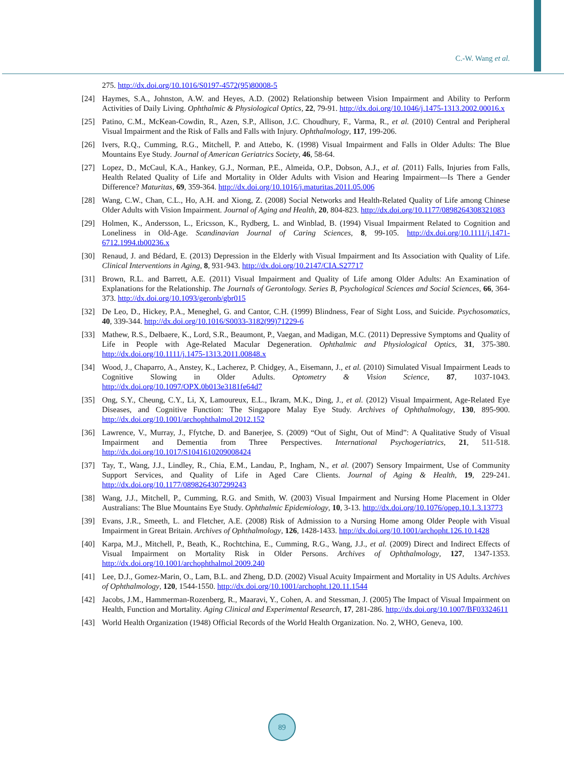C.-W. Wang et al.
275. http://dx.doi.org/10.1016/S0197-4572(95)80008-5
[24] Haymes, S.A., Johnston, A.W. and Heyes, A.D. (2002) Relationship between Vision Impairment and Ability to Perform Activities of Daily Living. Ophthalmic & Physiological Optics, 22, 79-91. http://dx.doi.org/10.1046/j.1475-1313.2002.00016.x
[25] Patino, C.M., McKean-Cowdin, R., Azen, S.P., Allison, J.C. Choudhury, F., Varma, R., et al. (2010) Central and Peripheral Visual Impairment and the Risk of Falls and Falls with Injury. Ophthalmology, 117, 199-206.
[26] Ivers, R.Q., Cumming, R.G., Mitchell, P. and Attebo, K. (1998) Visual Impairment and Falls in Older Adults: The Blue Mountains Eye Study. Journal of American Geriatrics Society, 46, 58-64.
[27] Lopez, D., McCaul, K.A., Hankey, G.J., Norman, P.E., Almeida, O.P., Dobson, A.J., et al. (2011) Falls, Injuries from Falls, Health Related Quality of Life and Mortality in Older Adults with Vision and Hearing Impairment—Is There a Gender Difference? Maturitas, 69, 359-364. http://dx.doi.org/10.1016/j.maturitas.2011.05.006
[28] Wang, C.W., Chan, C.L., Ho, A.H. and Xiong, Z. (2008) Social Networks and Health-Related Quality of Life among Chinese Older Adults with Vision Impairment. Journal of Aging and Health, 20, 804-823. http://dx.doi.org/10.1177/0898264308321083
[29] Holmen, K., Andersson, L., Ericsson, K., Rydberg, L. and Winblad, B. (1994) Visual Impairment Related to Cognition and Loneliness in Old-Age. Scandinavian Journal of Caring Sciences, 8, 99-105. http://dx.doi.org/10.1111/j.1471-6712.1994.tb00236.x
[30] Renaud, J. and Bédard, E. (2013) Depression in the Elderly with Visual Impairment and Its Association with Quality of Life. Clinical Interventions in Aging, 8, 931-943. http://dx.doi.org/10.2147/CIA.S27717
[31] Brown, R.L. and Barrett, A.E. (2011) Visual Impairment and Quality of Life among Older Adults: An Examination of Explanations for the Relationship. The Journals of Gerontology. Series B, Psychological Sciences and Social Sciences, 66, 364-373. http://dx.doi.org/10.1093/geronb/gbr015
[32] De Leo, D., Hickey, P.A., Meneghel, G. and Cantor, C.H. (1999) Blindness, Fear of Sight Loss, and Suicide. Psychosomatics, 40, 339-344. http://dx.doi.org/10.1016/S0033-3182(99)71229-6
[33] Mathew, R.S., Delbaere, K., Lord, S.R., Beaumont, P., Vaegan, and Madigan, M.C. (2011) Depressive Symptoms and Quality of Life in People with Age-Related Macular Degeneration. Ophthalmic and Physiological Optics, 31, 375-380. http://dx.doi.org/10.1111/j.1475-1313.2011.00848.x
[34] Wood, J., Chaparro, A., Anstey, K., Lacherez, P. Chidgey, A., Eisemann, J., et al. (2010) Simulated Visual Impairment Leads to Cognitive Slowing in Older Adults. Optometry & Vision Science, 87, 1037-1043. http://dx.doi.org/10.1097/OPX.0b013e3181fe64d7
[35] Ong, S.Y., Cheung, C.Y., Li, X, Lamoureux, E.L., Ikram, M.K., Ding, J., et al. (2012) Visual Impairment, Age-Related Eye Diseases, and Cognitive Function: The Singapore Malay Eye Study. Archives of Ophthalmology, 130, 895-900. http://dx.doi.org/10.1001/archophthalmol.2012.152
[36] Lawrence, V., Murray, J., Ffytche, D. and Banerjee, S. (2009) “Out of Sight, Out of Mind”: A Qualitative Study of Visual Impairment and Dementia from Three Perspectives. International Psychogeriatrics, 21, 511-518. http://dx.doi.org/10.1017/S1041610209008424
[37] Tay, T., Wang, J.J., Lindley, R., Chia, E.M., Landau, P., Ingham, N., et al. (2007) Sensory Impairment, Use of Community Support Services, and Quality of Life in Aged Care Clients. Journal of Aging & Health, 19, 229-241. http://dx.doi.org/10.1177/0898264307299243
[38] Wang, J.J., Mitchell, P., Cumming, R.G. and Smith, W. (2003) Visual Impairment and Nursing Home Placement in Older Australians: The Blue Mountains Eye Study. Ophthalmic Epidemiology, 10, 3-13. http://dx.doi.org/10.1076/opep.10.1.3.13773
[39] Evans, J.R., Smeeth, L. and Fletcher, A.E. (2008) Risk of Admission to a Nursing Home among Older People with Visual Impairment in Great Britain. Archives of Ophthalmology, 126, 1428-1433. http://dx.doi.org/10.1001/archopht.126.10.1428
[40] Karpa, M.J., Mitchell, P., Beath, K., Rochtchina, E., Cumming, R.G., Wang, J.J., et al. (2009) Direct and Indirect Effects of Visual Impairment on Mortality Risk in Older Persons. Archives of Ophthalmology, 127, 1347-1353. http://dx.doi.org/10.1001/archophthalmol.2009.240
[41] Lee, D.J., Gomez-Marin, O., Lam, B.L. and Zheng, D.D. (2002) Visual Acuity Impairment and Mortality in US Adults. Archives of Ophthalmology, 120, 1544-1550. http://dx.doi.org/10.1001/archopht.120.11.1544
[42] Jacobs, J.M., Hammerman-Rozenberg, R., Maaravi, Y., Cohen, A. and Stessman, J. (2005) The Impact of Visual Impairment on Health, Function and Mortality. Aging Clinical and Experimental Research, 17, 281-286. http://dx.doi.org/10.1007/BF03324611
[43] World Health Organization (1948) Official Records of the World Health Organization. No. 2, WHO, Geneva, 100.
89